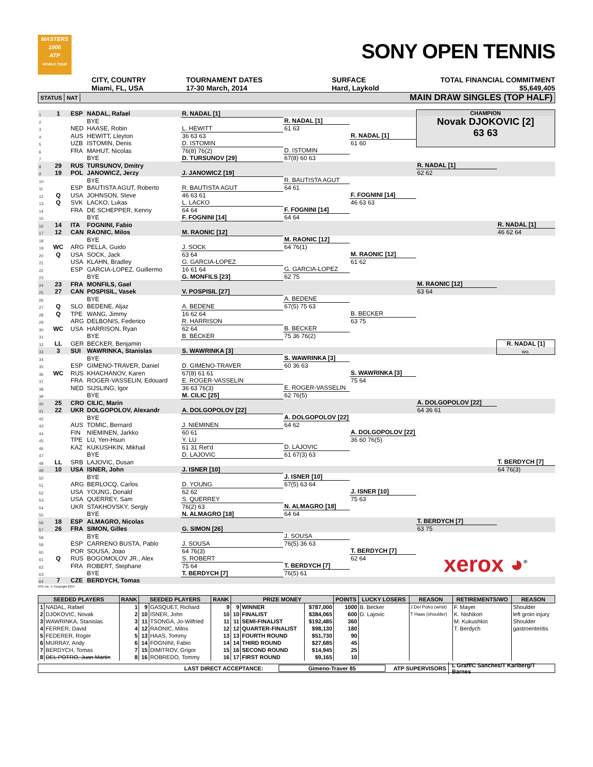MASTERS
1000
ATP
WORLD TOUR
SONY OPEN TENNIS
CITY, COUNTRY
Miami, FL, USA
TOURNAMENT DATES
17-30 March, 2014
SURFACE
Hard, Laykold
TOTAL FINANCIAL COMMITMENT
$5,649,405
STATUS NAT MAIN DRAW SINGLES (TOP HALF)
| 1 | 1 | ESP | NADAL, Rafael | R. NADAL [1] | | | CHAMPION Novak DJOKOVIC [2] 63 63 | |
| 2 | | | BYE | | R. NADAL [1] | | | |
| 3 | | NED | HAASE, Robin | L. HEWITT | 61 63 | | | |
| 4 | | AUS | HEWITT, Lleyton | 36 63 63 | | R. NADAL [1] | | |
| 5 | | UZB | ISTOMIN, Denis | D. ISTOMIN | | 61 60 | | |
| 6 | | FRA | MAHUT, Nicolas | 76(8) 76(2) | D. ISTOMIN | | | |
| 7 | | | BYE | D. TURSUNOV [29] | 67(8) 60 63 | | | |
| 8 | 29 | RUS | TURSUNOV, Dmitry | | | | R. NADAL [1] | |
| 9 | 19 | POL | JANOWICZ, Jerzy | J. JANOWICZ [19] | | | 62 62 | |
| 10 | | | BYE | | R. BAUTISTA AGUT | | | |
| 11 | | ESP | BAUTISTA AGUT, Roberto | R. BAUTISTA AGUT | 64 61 | | | |
| 12 | Q | USA | JOHNSON, Steve | 46 63 61 | | F. FOGNINI [14] | | |
| 13 | Q | SVK | LACKO, Lukas | L. LACKO | | 46 63 63 | | |
| 14 | | FRA | DE SCHEPPER, Kenny | 64 64 | F. FOGNINI [14] | | | |
| 15 | | | BYE | F. FOGNINI [14] | 64 64 | | | |
| 16 | 14 | ITA | FOGNINI, Fabio | | | | | R. NADAL [1] |
| 17 | 12 | CAN | RAONIC, Milos | M. RAONIC [12] | | | | 46 62 64 |
| 18 | | | BYE | | M. RAONIC [12] | | | |
| 19 | WC | ARG | PELLA, Guido | J. SOCK | 64 76(1) | | | |
| 20 | Q | USA | SOCK, Jack | 63 64 | | M. RAONIC [12] | | |
| 21 | | USA | KLAHN, Bradley | G. GARCIA-LOPEZ | | 61 62 | | |
| 22 | | ESP | GARCIA-LOPEZ, Guillermo | 16 61 64 | G. GARCIA-LOPEZ | | | |
| 23 | | | BYE | G. MONFILS [23] | 62 75 | | | |
| 24 | 23 | FRA | MONFILS, Gael | | | | M. RAONIC [12] | |
| 25 | 27 | CAN | POSPISIL, Vasek | V. POSPISIL [27] | | | 63 64 | |
| 26 | | | BYE | | A. BEDENE | | | |
| 27 | Q | SLO | BEDENE, Aljaz | A. BEDENE | 67(5) 75 63 | | | |
| 28 | Q | TPE | WANG, Jimmy | 16 62 64 | | B. BECKER | | |
| 29 | | ARG | DELBONIS, Federico | R. HARRISON | | 63 75 | | |
| 30 | WC | USA | HARRISON, Ryan | 62 64 | B. BECKER | | | |
| 31 | | | BYE | B. BECKER | 75 36 76(2) | | | |
| 32 | LL | GER | BECKER, Benjamin | | | | | R. NADAL [1] |
| 33 | 3 | SUI | WAWRINKA, Stanislas | S. WAWRINKA [3] | | | | wo. |
| 34 | | | BYE | | S. WAWRINKA [3] | | | |
| 35 | | ESP | GIMENO-TRAVER, Daniel | D. GIMENO-TRAVER | 60 36 63 | | | |
| 36 | WC | RUS | KHACHANOV, Karen | 67(8) 61 61 | | S. WAWRINKA [3] | | |
| 37 | | FRA | ROGER-VASSELIN, Edouard | E. ROGER-VASSELIN | | 75 64 | | |
| 38 | | NED | SIJSLING, Igor | 36 63 76(3) | E. ROGER-VASSELIN | | | |
| 39 | | | BYE | M. CILIC [25] | 62 76(5) | | | |
| 40 | 25 | CRO | CILIC, Marin | | | | A. DOLGOPOLOV [22] | |
| 41 | 22 | UKR | DOLGOPOLOV, Alexandr | A. DOLGOPOLOV [22] | | | 64 36 61 | |
| 42 | | | BYE | | A. DOLGOPOLOV [22] | | | |
| 43 | | AUS | TOMIC, Bernard | J. NIEMINEN | 64 62 | | | |
| 44 | | FIN | NIEMINEN, Jarkko | 60 61 | | A. DOLGOPOLOV [22] | | |
| 45 | | TPE | LU, Yen-Hsun | Y. LU | | 36 60 76(5) | | |
| 46 | | KAZ | KUKUSHKIN, Mikhail | 61 31 Ret'd | D. LAJOVIC | | | |
| 47 | | | BYE | D. LAJOVIC | 61 67(3) 63 | | | |
| 48 | LL | SRB | LAJOVIC, Dusan | | | | | T. BERDYCH [7] |
| 49 | 10 | USA | ISNER, John | J. ISNER [10] | | | | 64 76(3) |
| 50 | | | BYE | | J. ISNER [10] | | | |
| 51 | | ARG | BERLOCQ, Carlos | D. YOUNG | 67(5) 63 64 | | | |
| 52 | | USA | YOUNG, Donald | 62 62 | | J. ISNER [10] | | |
| 53 | | USA | QUERREY, Sam | S. QUERREY | | 75 63 | | |
| 54 | | UKR | STAKHOVSKY, Sergiy | 76(2) 63 | N. ALMAGRO [18] | | | |
| 55 | | | BYE | N. ALMAGRO [18] | 64 64 | | | |
| 56 | 18 | ESP | ALMAGRO, Nicolas | | | | T. BERDYCH [7] | |
| 57 | 26 | FRA | SIMON, Gilles | G. SIMON [26] | | | 63 75 | |
| 58 | | | BYE | | J. SOUSA | | | |
| 59 | | ESP | CARRENO BUSTA, Pablo | J. SOUSA | 76(5) 36 63 | | xerox ◕<sup>®</sup> | |
| 60 | | POR | SOUSA, Joao | 64 76(3) | | T. BERDYCH [7] | | |
| 61 | Q | RUS | BOGOMOLOV JR., Alex | S. ROBERT | | 62 64 | | |
| 62 | | FRA | ROBERT, Stephane | 75 64 | T. BERDYCH [7] | | | |
| 63 | | | BYE | T. BERDYCH [7] | 76(5) 61 | | | |
| 64 | 7 | CZE | BERDYCH, Tomas | | | | | |
ATP, Inc. © Copyright 2014
| SEEDED PLAYERS | | RANK | SEEDED PLAYERS | | RANK | PRIZE MONEY | | | POINTS | LUCKY LOSERS | REASON | RETIREMENTS/WO | REASON |
| --- | --- | --- | --- | --- | --- | --- | --- | --- | --- | --- | --- | --- | --- |
| 1 | NADAL, Rafael | 1 | 9 | GASQUET, Richard | 9 | 9 | WINNER | $787,000 | 1000 | B. Becker | J.Del Potro (wrist) | F. Mayer | Shoulder |
| 2 | DJOKOVIC, Novak | 2 | 10 | ISNER, John | 10 | 10 | FINALIST | $384,065 | 600 | D. Lajovic | T Haas (shoulder) | K. Nishikori | left groin injury |
| 3 | WAWRINKA, Stanislas | 3 | 11 | TSONGA, Jo-Wilfried | 11 | 11 | SEMI-FINALIST | $192,485 | 360 | | | M. Kukushkin | Shoulder |
| 4 | FERRER, David | 4 | 12 | RAONIC, Milos | 12 | 12 | QUARTER-FINALIST | $98,130 | 180 | | | T. Berdych | gastroenteritis |
| 5 | FEDERER, Roger | 5 | 13 | HAAS, Tommy | 13 | 13 | FOURTH ROUND | $51,730 | 90 | | | | |
| 6 | MURRAY, Andy | 6 | 14 | FOGNINI, Fabio | 14 | 14 | THIRD ROUND | $27,685 | 45 | | | | |
| 7 | BERDYCH, Tomas | 7 | 15 | DIMITROV, Grigor | 15 | 16 | SECOND ROUND | $14,945 | 25 | | | | |
| 8 | DEL POTRO, Juan Martin | 8 | 16 | ROBREDO, Tommy | 16 | 17 | FIRST ROUND | $9,165 | 10 | | | | |
LAST DIRECT ACCEPTANCE: Gimeno-Traver 85 ATP SUPERVISORS L Graff/C Sanches/T Karlberg/T Barnes